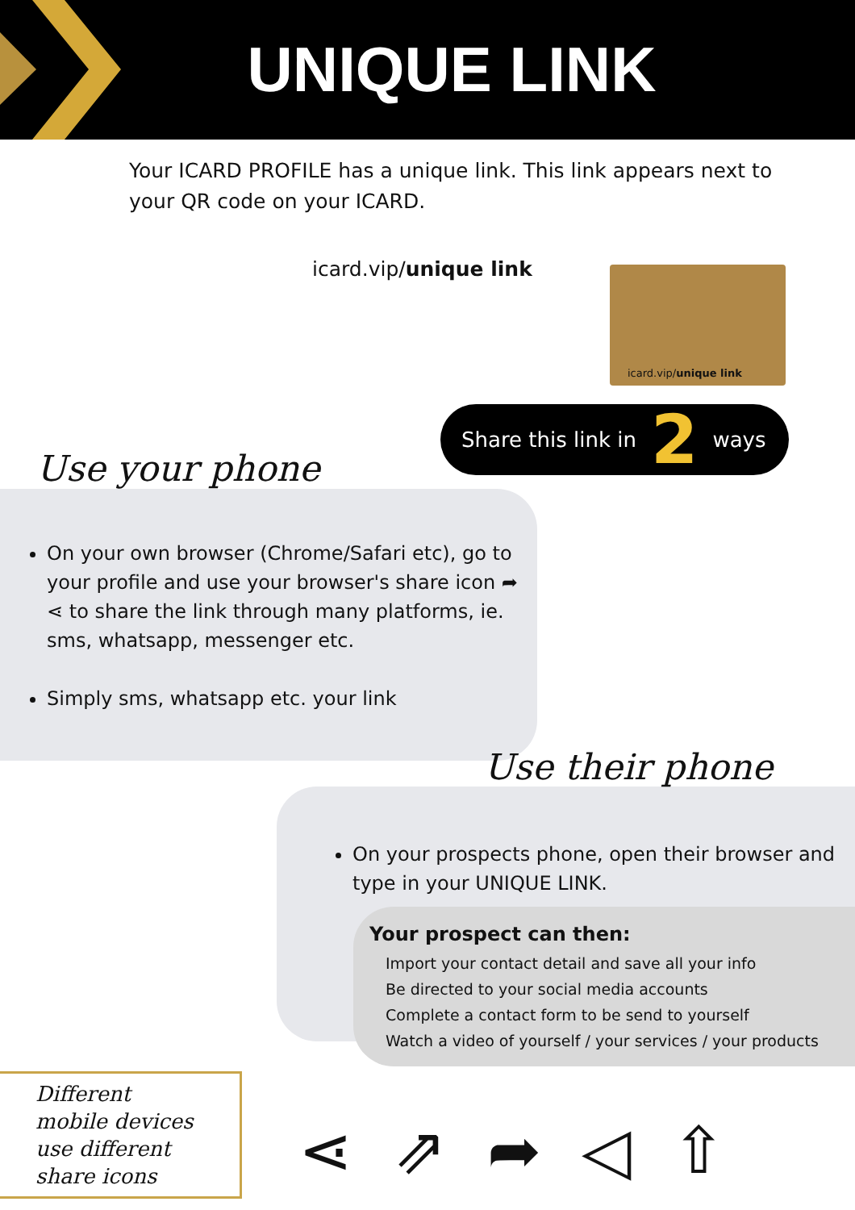UNIQUE LINK
Your ICARD PROFILE has a unique link. This link appears next to your QR code on your ICARD.
icard.vip/unique link
icard.vip/unique link
Share this link in 2 ways
On your own browser (Chrome/Safari etc), go to your profile and use your browser's share icon ➦ ⋖ to share the link through many platforms, ie. sms, whatsapp, messenger etc.
Simply sms, whatsapp etc. your link
Use your phone
On your prospects phone, open their browser and type in your UNIQUE LINK.
Use their phone
Your prospect can then:
Import your contact detail and save all your info
Be directed to your social media accounts
Complete a contact form to be send to yourself
Watch a video of yourself / your services / your products
Different
mobile devices
use different
share icons
⋖ ⇗ ➦ ◁ ⇧